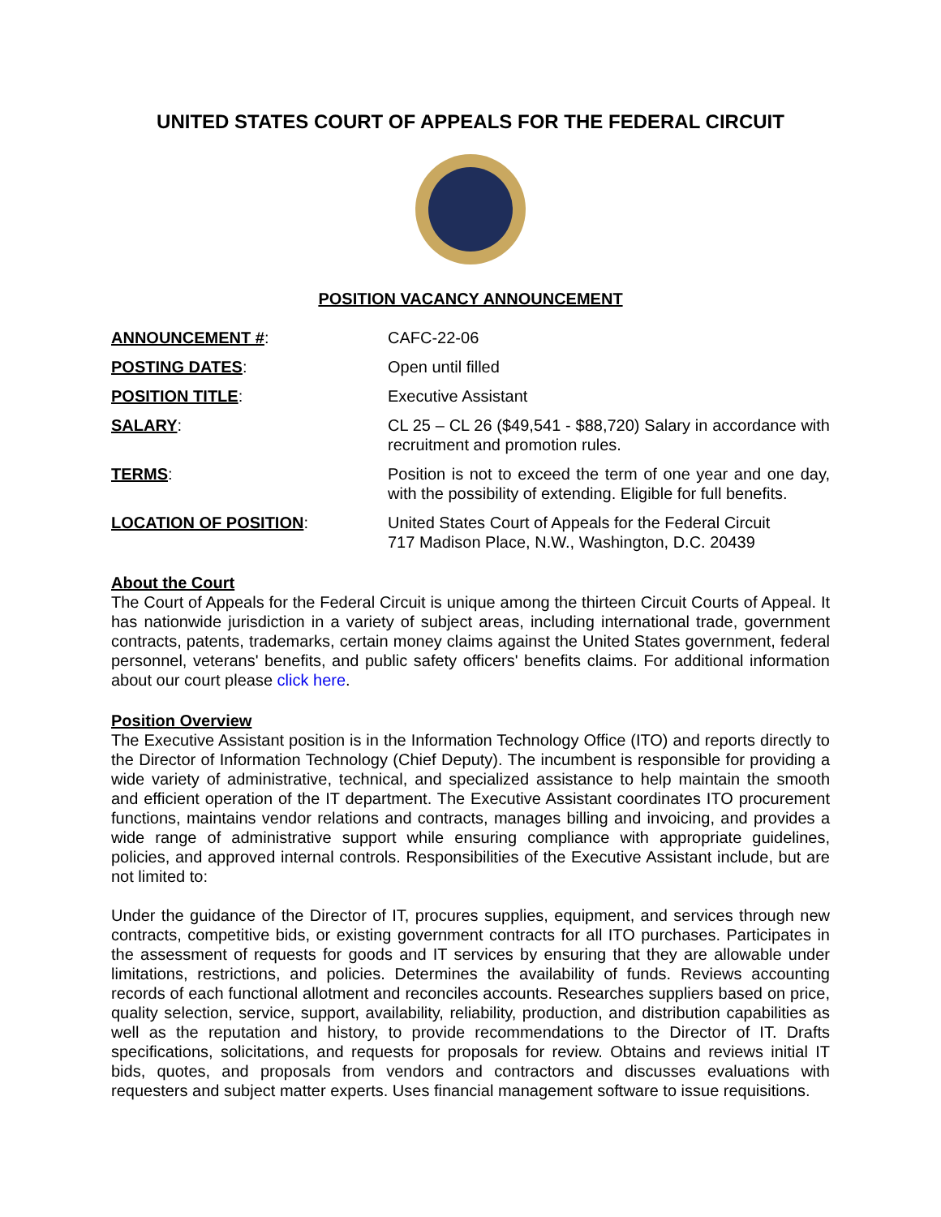UNITED STATES COURT OF APPEALS FOR THE FEDERAL CIRCUIT
POSITION VACANCY ANNOUNCEMENT
ANNOUNCEMENT #: CAFC-22-06
POSTING DATES: Open until filled
POSITION TITLE: Executive Assistant
SALARY: CL 25 – CL 26 ($49,541 - $88,720) Salary in accordance with recruitment and promotion rules.
TERMS: Position is not to exceed the term of one year and one day, with the possibility of extending. Eligible for full benefits.
LOCATION OF POSITION: United States Court of Appeals for the Federal Circuit
717 Madison Place, N.W., Washington, D.C. 20439
About the Court
The Court of Appeals for the Federal Circuit is unique among the thirteen Circuit Courts of Appeal. It has nationwide jurisdiction in a variety of subject areas, including international trade, government contracts, patents, trademarks, certain money claims against the United States government, federal personnel, veterans' benefits, and public safety officers' benefits claims. For additional information about our court please click here.
Position Overview
The Executive Assistant position is in the Information Technology Office (ITO) and reports directly to the Director of Information Technology (Chief Deputy). The incumbent is responsible for providing a wide variety of administrative, technical, and specialized assistance to help maintain the smooth and efficient operation of the IT department. The Executive Assistant coordinates ITO procurement functions, maintains vendor relations and contracts, manages billing and invoicing, and provides a wide range of administrative support while ensuring compliance with appropriate guidelines, policies, and approved internal controls. Responsibilities of the Executive Assistant include, but are not limited to:
Under the guidance of the Director of IT, procures supplies, equipment, and services through new contracts, competitive bids, or existing government contracts for all ITO purchases. Participates in the assessment of requests for goods and IT services by ensuring that they are allowable under limitations, restrictions, and policies. Determines the availability of funds. Reviews accounting records of each functional allotment and reconciles accounts. Researches suppliers based on price, quality selection, service, support, availability, reliability, production, and distribution capabilities as well as the reputation and history, to provide recommendations to the Director of IT. Drafts specifications, solicitations, and requests for proposals for review. Obtains and reviews initial IT bids, quotes, and proposals from vendors and contractors and discusses evaluations with requesters and subject matter experts. Uses financial management software to issue requisitions.